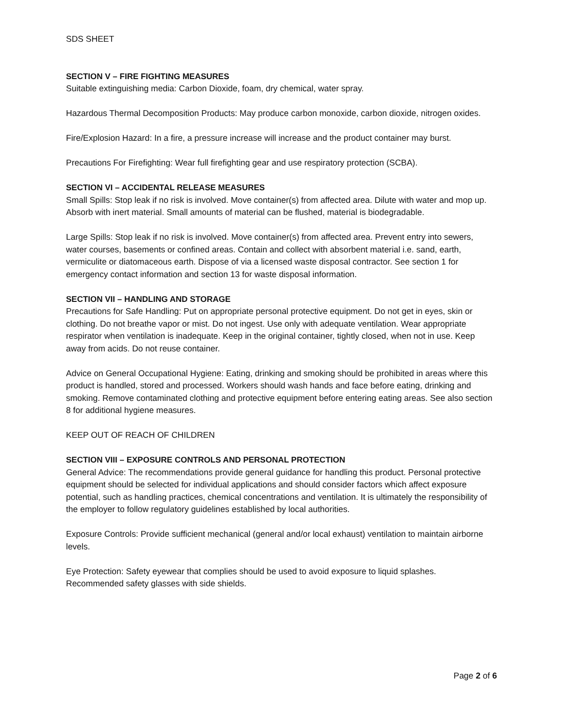SDS SHEET
SECTION V – FIRE FIGHTING MEASURES
Suitable extinguishing media: Carbon Dioxide, foam, dry chemical, water spray.
Hazardous Thermal Decomposition Products: May produce carbon monoxide, carbon dioxide, nitrogen oxides.
Fire/Explosion Hazard: In a fire, a pressure increase will increase and the product container may burst.
Precautions For Firefighting: Wear full firefighting gear and use respiratory protection (SCBA).
SECTION VI – ACCIDENTAL RELEASE MEASURES
Small Spills: Stop leak if no risk is involved. Move container(s) from affected area. Dilute with water and mop up. Absorb with inert material. Small amounts of material can be flushed, material is biodegradable.
Large Spills: Stop leak if no risk is involved. Move container(s) from affected area. Prevent entry into sewers, water courses, basements or confined areas. Contain and collect with absorbent material i.e. sand, earth, vermiculite or diatomaceous earth. Dispose of via a licensed waste disposal contractor. See section 1 for emergency contact information and section 13 for waste disposal information.
SECTION VII – HANDLING AND STORAGE
Precautions for Safe Handling: Put on appropriate personal protective equipment. Do not get in eyes, skin or clothing. Do not breathe vapor or mist. Do not ingest. Use only with adequate ventilation. Wear appropriate respirator when ventilation is inadequate. Keep in the original container, tightly closed, when not in use. Keep away from acids. Do not reuse container.
Advice on General Occupational Hygiene: Eating, drinking and smoking should be prohibited in areas where this product is handled, stored and processed. Workers should wash hands and face before eating, drinking and smoking. Remove contaminated clothing and protective equipment before entering eating areas. See also section 8 for additional hygiene measures.
KEEP OUT OF REACH OF CHILDREN
SECTION VIII – EXPOSURE CONTROLS AND PERSONAL PROTECTION
General Advice: The recommendations provide general guidance for handling this product. Personal protective equipment should be selected for individual applications and should consider factors which affect exposure potential, such as handling practices, chemical concentrations and ventilation. It is ultimately the responsibility of the employer to follow regulatory guidelines established by local authorities.
Exposure Controls: Provide sufficient mechanical (general and/or local exhaust) ventilation to maintain airborne levels.
Eye Protection: Safety eyewear that complies should be used to avoid exposure to liquid splashes. Recommended safety glasses with side shields.
Page 2 of 6